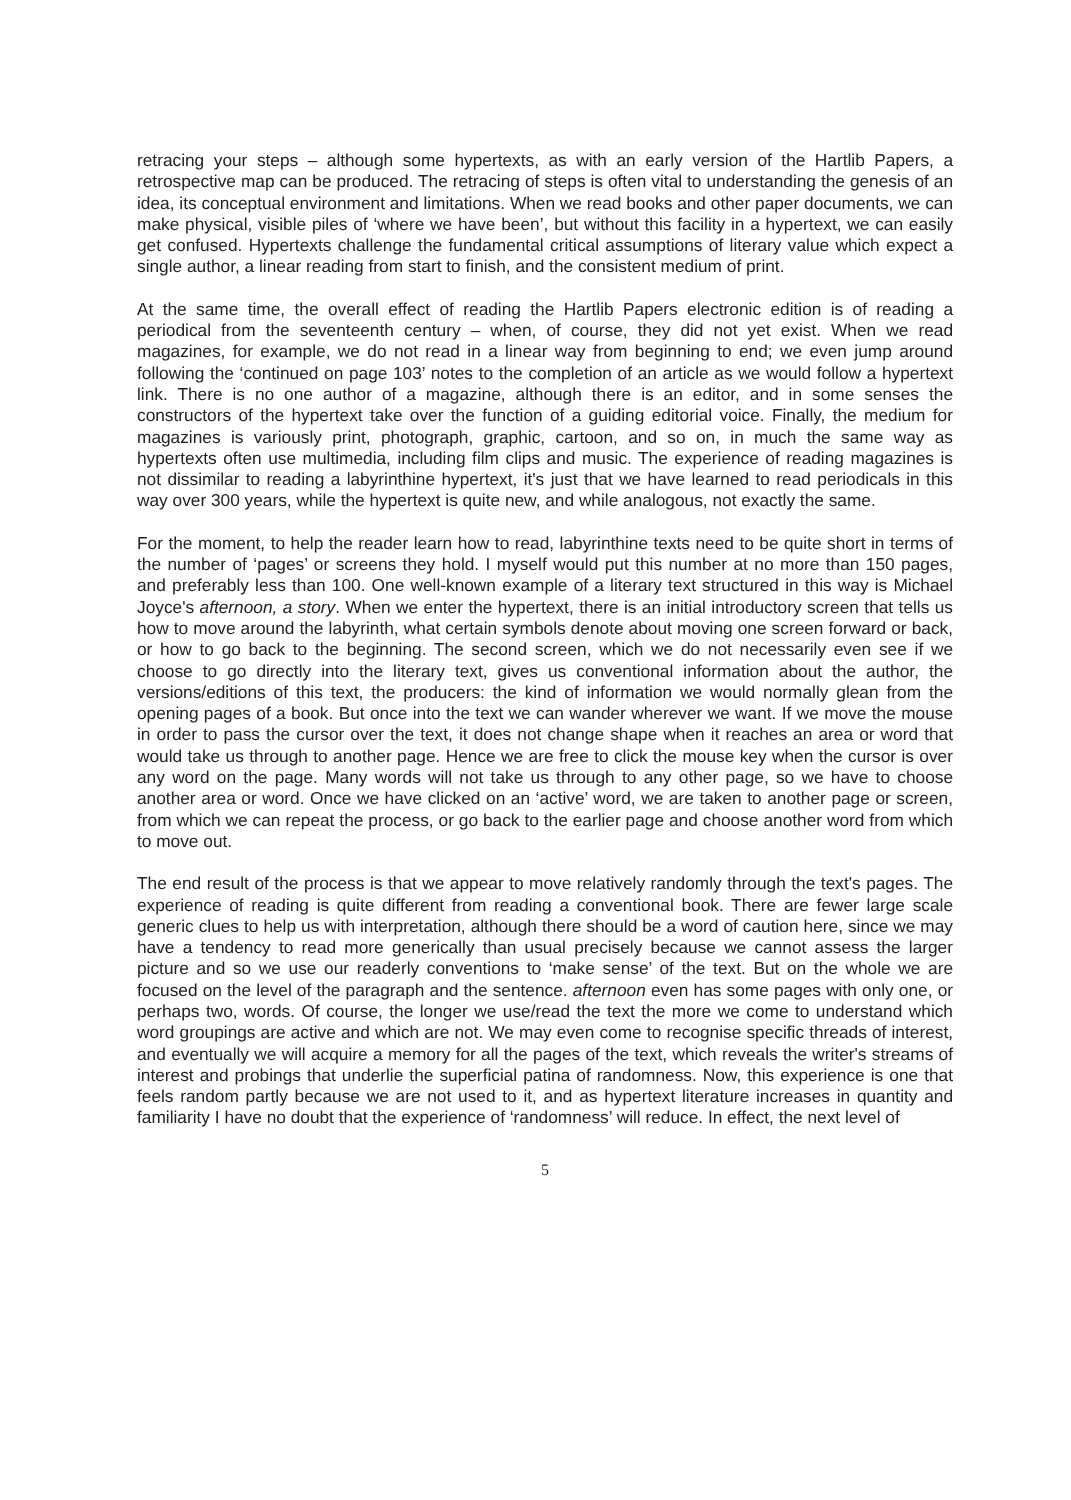retracing your steps – although some hypertexts, as with an early version of the Hartlib Papers, a retrospective map can be produced. The retracing of steps is often vital to understanding the genesis of an idea, its conceptual environment and limitations. When we read books and other paper documents, we can make physical, visible piles of ‘where we have been’, but without this facility in a hypertext, we can easily get confused. Hypertexts challenge the fundamental critical assumptions of literary value which expect a single author, a linear reading from start to finish, and the consistent medium of print.
At the same time, the overall effect of reading the Hartlib Papers electronic edition is of reading a periodical from the seventeenth century – when, of course, they did not yet exist. When we read magazines, for example, we do not read in a linear way from beginning to end; we even jump around following the ‘continued on page 103’ notes to the completion of an article as we would follow a hypertext link. There is no one author of a magazine, although there is an editor, and in some senses the constructors of the hypertext take over the function of a guiding editorial voice. Finally, the medium for magazines is variously print, photograph, graphic, cartoon, and so on, in much the same way as hypertexts often use multimedia, including film clips and music. The experience of reading magazines is not dissimilar to reading a labyrinthine hypertext, it's just that we have learned to read periodicals in this way over 300 years, while the hypertext is quite new, and while analogous, not exactly the same.
For the moment, to help the reader learn how to read, labyrinthine texts need to be quite short in terms of the number of ‘pages’ or screens they hold. I myself would put this number at no more than 150 pages, and preferably less than 100. One well-known example of a literary text structured in this way is Michael Joyce's afternoon, a story. When we enter the hypertext, there is an initial introductory screen that tells us how to move around the labyrinth, what certain symbols denote about moving one screen forward or back, or how to go back to the beginning. The second screen, which we do not necessarily even see if we choose to go directly into the literary text, gives us conventional information about the author, the versions/editions of this text, the producers: the kind of information we would normally glean from the opening pages of a book. But once into the text we can wander wherever we want. If we move the mouse in order to pass the cursor over the text, it does not change shape when it reaches an area or word that would take us through to another page. Hence we are free to click the mouse key when the cursor is over any word on the page. Many words will not take us through to any other page, so we have to choose another area or word. Once we have clicked on an ‘active’ word, we are taken to another page or screen, from which we can repeat the process, or go back to the earlier page and choose another word from which to move out.
The end result of the process is that we appear to move relatively randomly through the text's pages. The experience of reading is quite different from reading a conventional book. There are fewer large scale generic clues to help us with interpretation, although there should be a word of caution here, since we may have a tendency to read more generically than usual precisely because we cannot assess the larger picture and so we use our readerly conventions to ‘make sense’ of the text. But on the whole we are focused on the level of the paragraph and the sentence. afternoon even has some pages with only one, or perhaps two, words. Of course, the longer we use/read the text the more we come to understand which word groupings are active and which are not. We may even come to recognise specific threads of interest, and eventually we will acquire a memory for all the pages of the text, which reveals the writer's streams of interest and probings that underlie the superficial patina of randomness. Now, this experience is one that feels random partly because we are not used to it, and as hypertext literature increases in quantity and familiarity I have no doubt that the experience of ‘randomness’ will reduce. In effect, the next level of
5